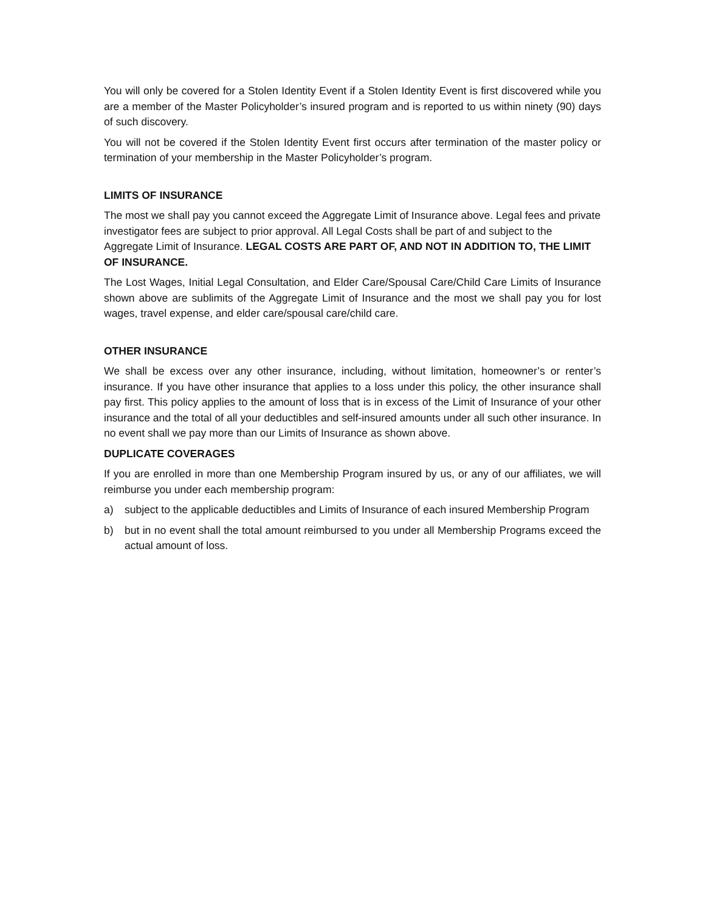You will only be covered for a Stolen Identity Event if a Stolen Identity Event is first discovered while you are a member of the Master Policyholder’s insured program and is reported to us within ninety (90) days of such discovery.
You will not be covered if the Stolen Identity Event first occurs after termination of the master policy or termination of your membership in the Master Policyholder’s program.
LIMITS OF INSURANCE
The most we shall pay you cannot exceed the Aggregate Limit of Insurance above. Legal fees and private investigator fees are subject to prior approval. All Legal Costs shall be part of and subject to the Aggregate Limit of Insurance. LEGAL COSTS ARE PART OF, AND NOT IN ADDITION TO, THE LIMIT OF INSURANCE.
The Lost Wages, Initial Legal Consultation, and Elder Care/Spousal Care/Child Care Limits of Insurance shown above are sublimits of the Aggregate Limit of Insurance and the most we shall pay you for lost wages, travel expense, and elder care/spousal care/child care.
OTHER INSURANCE
We shall be excess over any other insurance, including, without limitation, homeowner’s or renter’s insurance. If you have other insurance that applies to a loss under this policy, the other insurance shall pay first. This policy applies to the amount of loss that is in excess of the Limit of Insurance of your other insurance and the total of all your deductibles and self-insured amounts under all such other insurance. In no event shall we pay more than our Limits of Insurance as shown above.
DUPLICATE COVERAGES
If you are enrolled in more than one Membership Program insured by us, or any of our affiliates, we will reimburse you under each membership program:
a) subject to the applicable deductibles and Limits of Insurance of each insured Membership Program
b) but in no event shall the total amount reimbursed to you under all Membership Programs exceed the actual amount of loss.